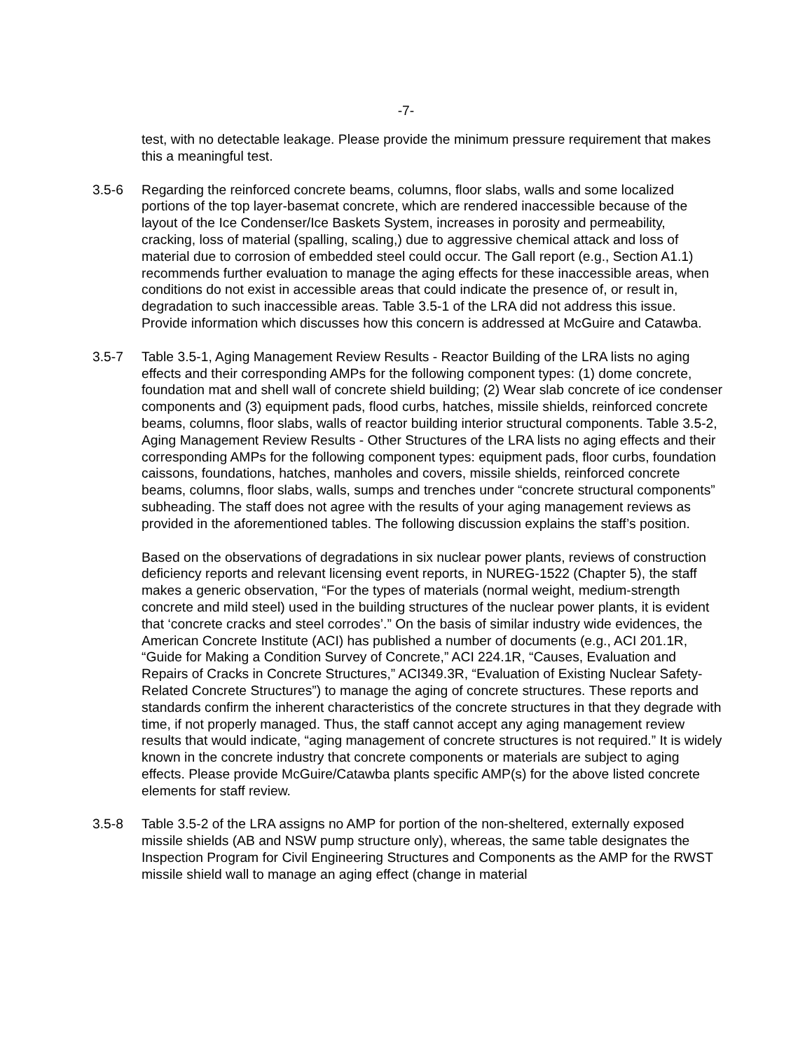-7-
test, with no detectable leakage. Please provide the minimum pressure requirement that makes this a meaningful test.
3.5-6 Regarding the reinforced concrete beams, columns, floor slabs, walls and some localized portions of the top layer-basemat concrete, which are rendered inaccessible because of the layout of the Ice Condenser/Ice Baskets System, increases in porosity and permeability, cracking, loss of material (spalling, scaling,) due to aggressive chemical attack and loss of material due to corrosion of embedded steel could occur. The Gall report (e.g., Section A1.1) recommends further evaluation to manage the aging effects for these inaccessible areas, when conditions do not exist in accessible areas that could indicate the presence of, or result in, degradation to such inaccessible areas. Table 3.5-1 of the LRA did not address this issue. Provide information which discusses how this concern is addressed at McGuire and Catawba.
3.5-7 Table 3.5-1, Aging Management Review Results - Reactor Building of the LRA lists no aging effects and their corresponding AMPs for the following component types: (1) dome concrete, foundation mat and shell wall of concrete shield building; (2) Wear slab concrete of ice condenser components and (3) equipment pads, flood curbs, hatches, missile shields, reinforced concrete beams, columns, floor slabs, walls of reactor building interior structural components. Table 3.5-2, Aging Management Review Results - Other Structures of the LRA lists no aging effects and their corresponding AMPs for the following component types: equipment pads, floor curbs, foundation caissons, foundations, hatches, manholes and covers, missile shields, reinforced concrete beams, columns, floor slabs, walls, sumps and trenches under “concrete structural components” subheading. The staff does not agree with the results of your aging management reviews as provided in the aforementioned tables. The following discussion explains the staff’s position.
Based on the observations of degradations in six nuclear power plants, reviews of construction deficiency reports and relevant licensing event reports, in NUREG-1522 (Chapter 5), the staff makes a generic observation, “For the types of materials (normal weight, medium-strength concrete and mild steel) used in the building structures of the nuclear power plants, it is evident that ‘concrete cracks and steel corrodes’.” On the basis of similar industry wide evidences, the American Concrete Institute (ACI) has published a number of documents (e.g., ACI 201.1R, “Guide for Making a Condition Survey of Concrete,” ACI 224.1R, “Causes, Evaluation and Repairs of Cracks in Concrete Structures,” ACI349.3R, “Evaluation of Existing Nuclear Safety-Related Concrete Structures”) to manage the aging of concrete structures. These reports and standards confirm the inherent characteristics of the concrete structures in that they degrade with time, if not properly managed. Thus, the staff cannot accept any aging management review results that would indicate, “aging management of concrete structures is not required.” It is widely known in the concrete industry that concrete components or materials are subject to aging effects. Please provide McGuire/Catawba plants specific AMP(s) for the above listed concrete elements for staff review.
3.5-8 Table 3.5-2 of the LRA assigns no AMP for portion of the non-sheltered, externally exposed missile shields (AB and NSW pump structure only), whereas, the same table designates the Inspection Program for Civil Engineering Structures and Components as the AMP for the RWST missile shield wall to manage an aging effect (change in material